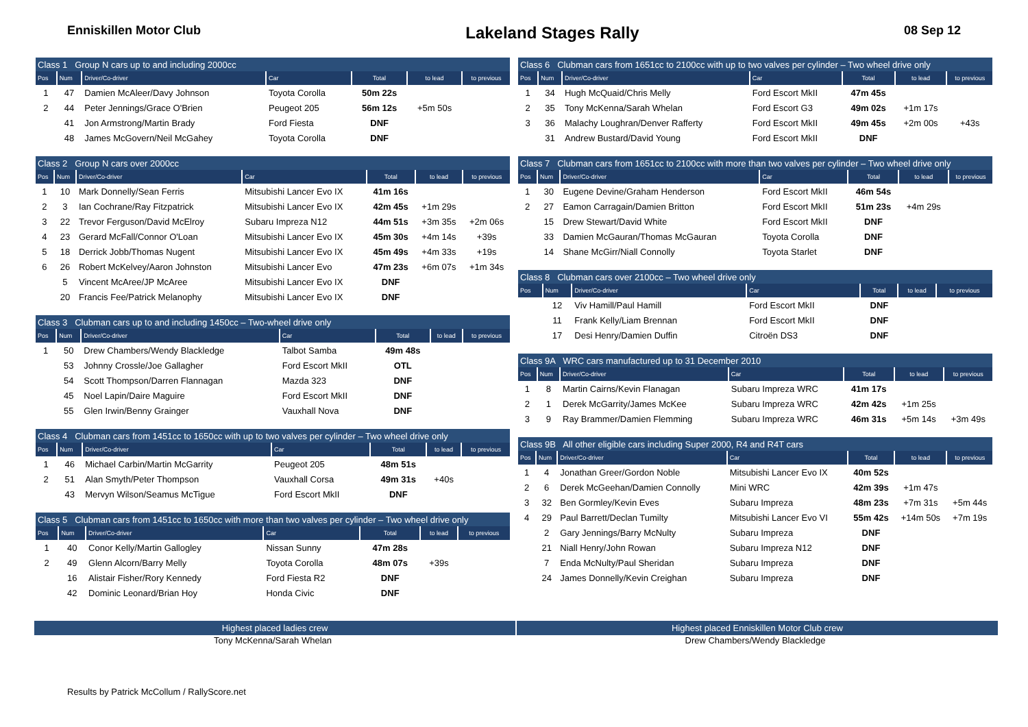Enniskillen Motor Club
Lakeland Stages Rally
08 Sep 12
| Class 1 Group N cars up to and including 2000cc | | | | | | |
| Pos | Num | Driver/Co-driver | Car | Total | to lead | to previous |
| 1 | 47 | Damien McAleer/Davy Johnson | Toyota Corolla | 50m 22s | | |
| 2 | 44 | Peter Jennings/Grace O'Brien | Peugeot 205 | 56m 12s | +5m 50s | |
| | 41 | Jon Armstrong/Martin Brady | Ford Fiesta | DNF | | |
| | 48 | James McGovern/Neil McGahey | Toyota Corolla | DNF | | |
| Class 2 Group N cars over 2000cc | | | | | | |
| Pos | Num | Driver/Co-driver | Car | Total | to lead | to previous |
| 1 | 10 | Mark Donnelly/Sean Ferris | Mitsubishi Lancer Evo IX | 41m 16s | | |
| 2 | 3 | Ian Cochrane/Ray Fitzpatrick | Mitsubishi Lancer Evo IX | 42m 45s | +1m 29s | |
| 3 | 22 | Trevor Ferguson/David McElroy | Subaru Impreza N12 | 44m 51s | +3m 35s | +2m 06s |
| 4 | 23 | Gerard McFall/Connor O'Loan | Mitsubishi Lancer Evo IX | 45m 30s | +4m 14s | +39s |
| 5 | 18 | Derrick Jobb/Thomas Nugent | Mitsubishi Lancer Evo IX | 45m 49s | +4m 33s | +19s |
| 6 | 26 | Robert McKelvey/Aaron Johnston | Mitsubishi Lancer Evo | 47m 23s | +6m 07s | +1m 34s |
| | 5 | Vincent McAree/JP McAree | Mitsubishi Lancer Evo IX | DNF | | |
| | 20 | Francis Fee/Patrick Melanophy | Mitsubishi Lancer Evo IX | DNF | | |
| Class 3 Clubman cars up to and including 1450cc – Two-wheel drive only | | | | | | |
| Pos | Num | Driver/Co-driver | Car | Total | to lead | to previous |
| 1 | 50 | Drew Chambers/Wendy Blackledge | Talbot Samba | 49m 48s | | |
| | 53 | Johnny Crossle/Joe Gallagher | Ford Escort MkII | OTL | | |
| | 54 | Scott Thompson/Darren Flannagan | Mazda 323 | DNF | | |
| | 45 | Noel Lapin/Daire Maguire | Ford Escort MkII | DNF | | |
| | 55 | Glen Irwin/Benny Grainger | Vauxhall Nova | DNF | | |
| Class 4 Clubman cars from 1451cc to 1650cc with up to two valves per cylinder – Two wheel drive only | | | | | | |
| Pos | Num | Driver/Co-driver | Car | Total | to lead | to previous |
| 1 | 46 | Michael Carbin/Martin McGarrity | Peugeot 205 | 48m 51s | | |
| 2 | 51 | Alan Smyth/Peter Thompson | Vauxhall Corsa | 49m 31s | +40s | |
| | 43 | Mervyn Wilson/Seamus McTigue | Ford Escort MkII | DNF | | |
| Class 5 Clubman cars from 1451cc to 1650cc with more than two valves per cylinder – Two wheel drive only | | | | | | |
| Pos | Num | Driver/Co-driver | Car | Total | to lead | to previous |
| 1 | 40 | Conor Kelly/Martin Gallogley | Nissan Sunny | 47m 28s | | |
| 2 | 49 | Glenn Alcorn/Barry Melly | Toyota Corolla | 48m 07s | +39s | |
| | 16 | Alistair Fisher/Rory Kennedy | Ford Fiesta R2 | DNF | | |
| | 42 | Dominic Leonard/Brian Hoy | Honda Civic | DNF | | |
| Class 6 Clubman cars from 1651cc to 2100cc with up to two valves per cylinder – Two wheel drive only | | | | | | |
| Pos | Num | Driver/Co-driver | Car | Total | to lead | to previous |
| 1 | 34 | Hugh McQuaid/Chris Melly | Ford Escort MkII | 47m 45s | | |
| 2 | 35 | Tony McKenna/Sarah Whelan | Ford Escort G3 | 49m 02s | +1m 17s | |
| 3 | 36 | Malachy Loughran/Denver Rafferty | Ford Escort MkII | 49m 45s | +2m 00s | +43s |
| | 31 | Andrew Bustard/David Young | Ford Escort MkII | DNF | | |
| Class 7 Clubman cars from 1651cc to 2100cc with more than two valves per cylinder – Two wheel drive only | | | | | | |
| Pos | Num | Driver/Co-driver | Car | Total | to lead | to previous |
| 1 | 30 | Eugene Devine/Graham Henderson | Ford Escort MkII | 46m 54s | | |
| 2 | 27 | Eamon Carragain/Damien Britton | Ford Escort MkII | 51m 23s | +4m 29s | |
| | 15 | Drew Stewart/David White | Ford Escort MkII | DNF | | |
| | 33 | Damien McGauran/Thomas McGauran | Toyota Corolla | DNF | | |
| | 14 | Shane McGirr/Niall Connolly | Toyota Starlet | DNF | | |
| Class 8 Clubman cars over 2100cc – Two wheel drive only | | | | | | |
| Pos | Num | Driver/Co-driver | Car | Total | to lead | to previous |
| | 12 | Viv Hamill/Paul Hamill | Ford Escort MkII | DNF | | |
| | 11 | Frank Kelly/Liam Brennan | Ford Escort MkII | DNF | | |
| | 17 | Desi Henry/Damien Duffin | Citroën DS3 | DNF | | |
| Class 9A WRC cars manufactured up to 31 December 2010 | | | | | | |
| Pos | Num | Driver/Co-driver | Car | Total | to lead | to previous |
| 1 | 8 | Martin Cairns/Kevin Flanagan | Subaru Impreza WRC | 41m 17s | | |
| 2 | 1 | Derek McGarrity/James McKee | Subaru Impreza WRC | 42m 42s | +1m 25s | |
| 3 | 9 | Ray Brammer/Damien Flemming | Subaru Impreza WRC | 46m 31s | +5m 14s | +3m 49s |
| Class 9B All other eligible cars including Super 2000, R4 and R4T cars | | | | | | |
| Pos | Num | Driver/Co-driver | Car | Total | to lead | to previous |
| 1 | 4 | Jonathan Greer/Gordon Noble | Mitsubishi Lancer Evo IX | 40m 52s | | |
| 2 | 6 | Derek McGeehan/Damien Connolly | Mini WRC | 42m 39s | +1m 47s | |
| 3 | 32 | Ben Gormley/Kevin Eves | Subaru Impreza | 48m 23s | +7m 31s | +5m 44s |
| 4 | 29 | Paul Barrett/Declan Tumilty | Mitsubishi Lancer Evo VI | 55m 42s | +14m 50s | +7m 19s |
| | 2 | Gary Jennings/Barry McNulty | Subaru Impreza | DNF | | |
| | 21 | Niall Henry/John Rowan | Subaru Impreza N12 | DNF | | |
| | 7 | Enda McNulty/Paul Sheridan | Subaru Impreza | DNF | | |
| | 24 | James Donnelly/Kevin Creighan | Subaru Impreza | DNF | | |
Highest placed ladies crew
Tony McKenna/Sarah Whelan
Highest placed Enniskillen Motor Club crew
Drew Chambers/Wendy Blackledge
Results by Patrick McCollum / RallyScore.net